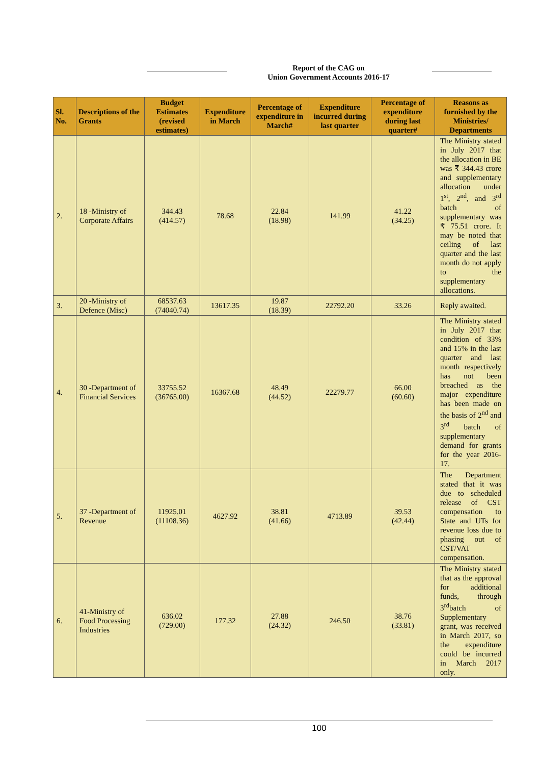Report of the CAG on
Union Government Accounts 2016-17
| Sl. No. | Descriptions of the Grants | Budget Estimates (revised estimates) | Expenditure in March | Percentage of expenditure in March# | Expenditure incurred during last quarter | Percentage of expenditure during last quarter# | Reasons as furnished by the Ministries/ Departments |
| --- | --- | --- | --- | --- | --- | --- | --- |
| 2. | 18 -Ministry of Corporate Affairs | 344.43 (414.57) | 78.68 | 22.84 (18.98) | 141.99 | 41.22 (34.25) | The Ministry stated in July 2017 that the allocation in BE was ₹ 344.43 crore and supplementary allocation under 1<sup>st</sup>, 2<sup>nd</sup>, and 3<sup>rd</sup> batch of supplementary was ₹ 75.51 crore. It may be noted that ceiling of last quarter and the last month do not apply to the supplementary allocations. |
| 3. | 20 -Ministry of Defence (Misc) | 68537.63 (74040.74) | 13617.35 | 19.87 (18.39) | 22792.20 | 33.26 | Reply awaited. |
| 4. | 30 -Department of Financial Services | 33755.52 (36765.00) | 16367.68 | 48.49 (44.52) | 22279.77 | 66.00 (60.60) | The Ministry stated in July 2017 that condition of 33% and 15% in the last quarter and last month respectively has not been breached as the major expenditure has been made on the basis of 2<sup>nd</sup> and 3<sup>rd</sup> batch of supplementary demand for grants for the year 2016-17. |
| 5. | 37 -Department of Revenue | 11925.01 (11108.36) | 4627.92 | 38.81 (41.66) | 4713.89 | 39.53 (42.44) | The Department stated that it was due to scheduled release of CST compensation to State and UTs for revenue loss due to phasing out of CST/VAT compensation. |
| 6. | 41-Ministry of Food Processing Industries | 636.02 (729.00) | 177.32 | 27.88 (24.32) | 246.50 | 38.76 (33.81) | The Ministry stated that as the approval for additional funds, through 3<sup>rd</sup>batch of Supplementary grant, was received in March 2017, so the expenditure could be incurred in March 2017 only. |
100